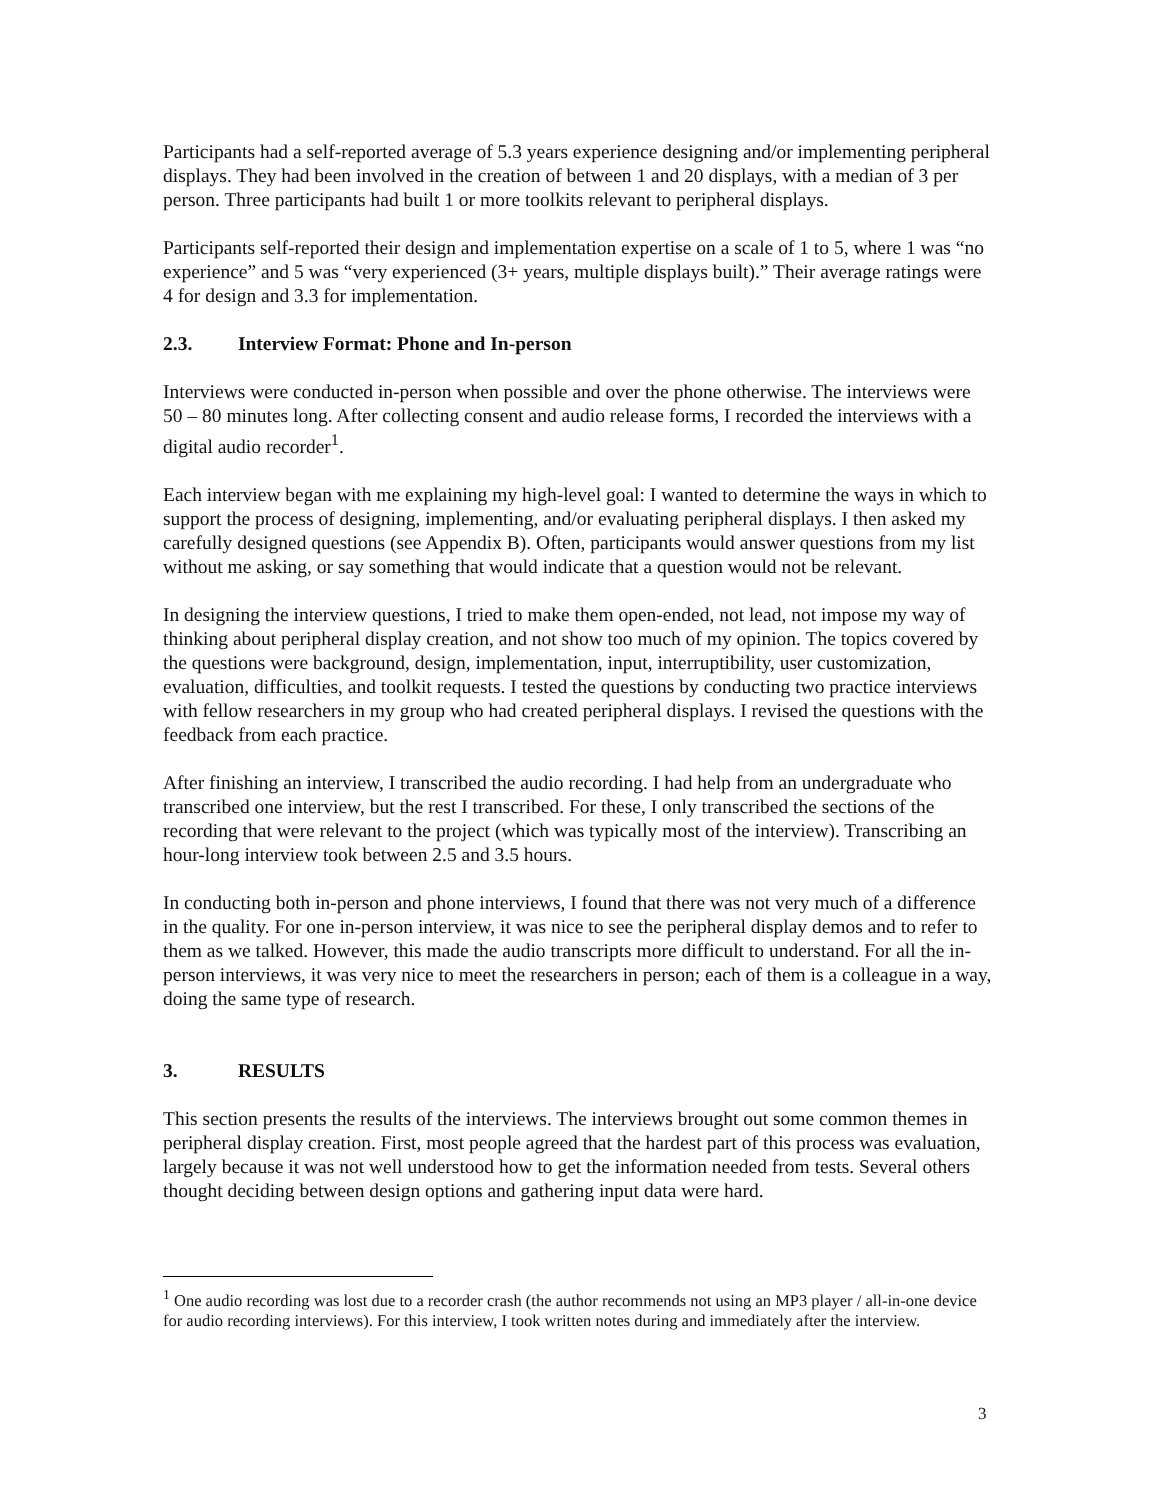Participants had a self-reported average of 5.3 years experience designing and/or implementing peripheral displays. They had been involved in the creation of between 1 and 20 displays, with a median of 3 per person. Three participants had built 1 or more toolkits relevant to peripheral displays.
Participants self-reported their design and implementation expertise on a scale of 1 to 5, where 1 was “no experience” and 5 was “very experienced (3+ years, multiple displays built).” Their average ratings were 4 for design and 3.3 for implementation.
2.3. Interview Format: Phone and In-person
Interviews were conducted in-person when possible and over the phone otherwise. The interviews were 50 – 80 minutes long. After collecting consent and audio release forms, I recorded the interviews with a digital audio recorder<sup>1</sup>.
Each interview began with me explaining my high-level goal: I wanted to determine the ways in which to support the process of designing, implementing, and/or evaluating peripheral displays. I then asked my carefully designed questions (see Appendix B). Often, participants would answer questions from my list without me asking, or say something that would indicate that a question would not be relevant.
In designing the interview questions, I tried to make them open-ended, not lead, not impose my way of thinking about peripheral display creation, and not show too much of my opinion. The topics covered by the questions were background, design, implementation, input, interruptibility, user customization, evaluation, difficulties, and toolkit requests. I tested the questions by conducting two practice interviews with fellow researchers in my group who had created peripheral displays. I revised the questions with the feedback from each practice.
After finishing an interview, I transcribed the audio recording. I had help from an undergraduate who transcribed one interview, but the rest I transcribed. For these, I only transcribed the sections of the recording that were relevant to the project (which was typically most of the interview). Transcribing an hour-long interview took between 2.5 and 3.5 hours.
In conducting both in-person and phone interviews, I found that there was not very much of a difference in the quality. For one in-person interview, it was nice to see the peripheral display demos and to refer to them as we talked. However, this made the audio transcripts more difficult to understand. For all the in-person interviews, it was very nice to meet the researchers in person; each of them is a colleague in a way, doing the same type of research.
3. RESULTS
This section presents the results of the interviews. The interviews brought out some common themes in peripheral display creation. First, most people agreed that the hardest part of this process was evaluation, largely because it was not well understood how to get the information needed from tests. Several others thought deciding between design options and gathering input data were hard.
<sup>1</sup> One audio recording was lost due to a recorder crash (the author recommends not using an MP3 player / all-in-one device for audio recording interviews). For this interview, I took written notes during and immediately after the interview.
3